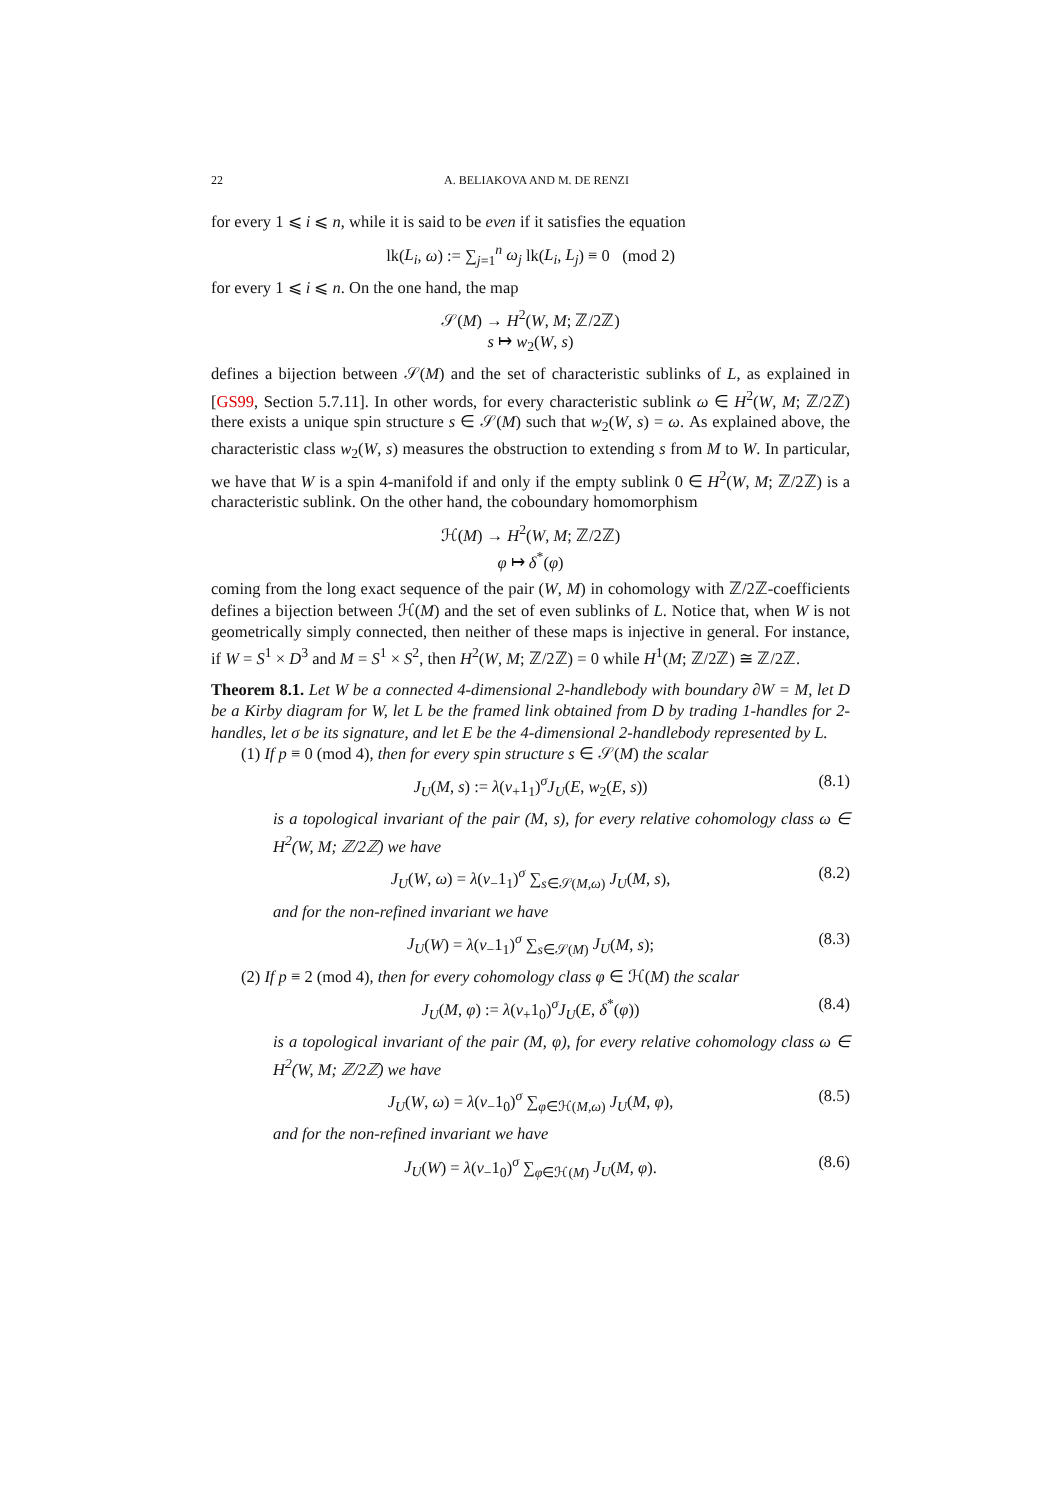22 A. BELIAKOVA AND M. DE RENZI
for every 1 ⩽ i ⩽ n, while it is said to be even if it satisfies the equation
lk(L<sub>i</sub>, ω) := ∑<sub>j=1</sub><sup>n</sup> ω<sub>j</sub> lk(L<sub>i</sub>, L<sub>j</sub>) ≡ 0 (mod 2)
for every 1 ⩽ i ⩽ n. On the one hand, the map
𝒮(M) → H<sup>2</sup>(W, M; ℤ/2ℤ)
s ↦ w<sub>2</sub>(W, s)
defines a bijection between 𝒮(M) and the set of characteristic sublinks of L, as explained in [GS99, Section 5.7.11]. In other words, for every characteristic sublink ω ∈ H<sup>2</sup>(W, M; ℤ/2ℤ) there exists a unique spin structure s ∈ 𝒮(M) such that w<sub>2</sub>(W, s) = ω. As explained above, the characteristic class w<sub>2</sub>(W, s) measures the obstruction to extending s from M to W. In particular, we have that W is a spin 4-manifold if and only if the empty sublink 0 ∈ H<sup>2</sup>(W, M; ℤ/2ℤ) is a characteristic sublink. On the other hand, the coboundary homomorphism
ℋ(M) → H<sup>2</sup>(W, M; ℤ/2ℤ)
φ ↦ δ<sup>*</sup>(φ)
coming from the long exact sequence of the pair (W, M) in cohomology with ℤ/2ℤ-coefficients defines a bijection between ℋ(M) and the set of even sublinks of L. Notice that, when W is not geometrically simply connected, then neither of these maps is injective in general. For instance, if W = S<sup>1</sup> × D<sup>3</sup> and M = S<sup>1</sup> × S<sup>2</sup>, then H<sup>2</sup>(W, M; ℤ/2ℤ) = 0 while H<sup>1</sup>(M; ℤ/2ℤ) ≅ ℤ/2ℤ.
Theorem 8.1. Let W be a connected 4-dimensional 2-handlebody with boundary ∂W = M, let D be a Kirby diagram for W, let L be the framed link obtained from D by trading 1-handles for 2-handles, let σ be its signature, and let E be the 4-dimensional 2-handlebody represented by L.
(1) If p ≡ 0 (mod 4), then for every spin structure s ∈ 𝒮(M) the scalar
J<sub>U</sub>(M, s) := λ(v<sub>+</sub>1<sub>1</sub>)<sup>σ</sup>J<sub>U</sub>(E, w<sub>2</sub>(E, s)) (8.1)
is a topological invariant of the pair (M, s), for every relative cohomology class ω ∈ H<sup>2</sup>(W, M; ℤ/2ℤ) we have
J<sub>U</sub>(W, ω) = λ(v<sub>−</sub>1<sub>1</sub>)<sup>σ</sup> ∑<sub>s∈𝒮(M,ω)</sub> J<sub>U</sub>(M, s), (8.2)
and for the non-refined invariant we have
J<sub>U</sub>(W) = λ(v<sub>−</sub>1<sub>1</sub>)<sup>σ</sup> ∑<sub>s∈𝒮(M)</sub> J<sub>U</sub>(M, s); (8.3)
(2) If p ≡ 2 (mod 4), then for every cohomology class φ ∈ ℋ(M) the scalar
J<sub>U</sub>(M, φ) := λ(v<sub>+</sub>1<sub>0</sub>)<sup>σ</sup>J<sub>U</sub>(E, δ<sup>*</sup>(φ)) (8.4)
is a topological invariant of the pair (M, φ), for every relative cohomology class ω ∈ H<sup>2</sup>(W, M; ℤ/2ℤ) we have
J<sub>U</sub>(W, ω) = λ(v<sub>−</sub>1<sub>0</sub>)<sup>σ</sup> ∑<sub>φ∈ℋ(M,ω)</sub> J<sub>U</sub>(M, φ), (8.5)
and for the non-refined invariant we have
J<sub>U</sub>(W) = λ(v<sub>−</sub>1<sub>0</sub>)<sup>σ</sup> ∑<sub>φ∈ℋ(M)</sub> J<sub>U</sub>(M, φ). (8.6)